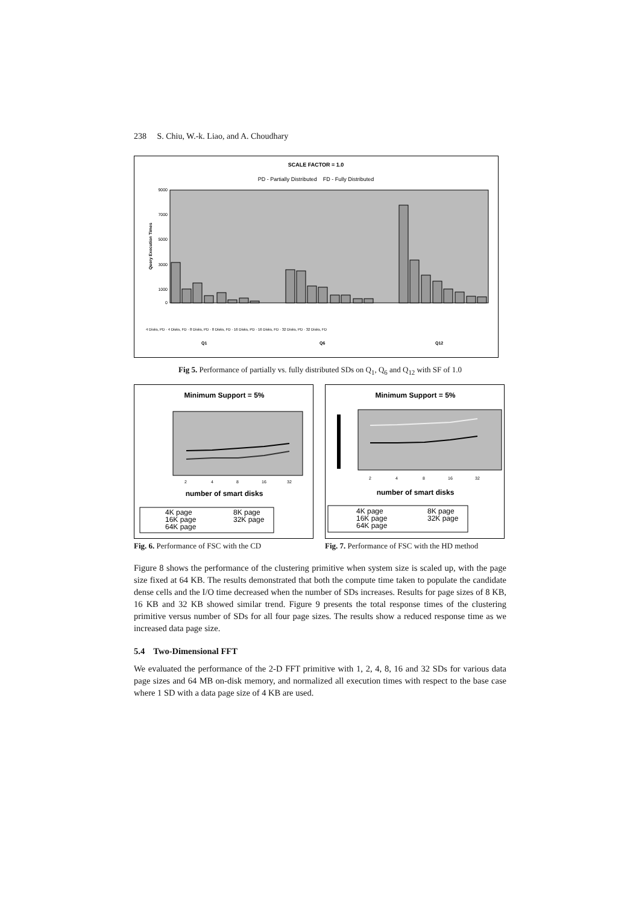238 S. Chiu, W.-k. Liao, and A. Choudhary
SCALE FACTOR = 1.0
PD - Partially Distributed FD - Fully Distributed
9000
7000
5000
3000
1000
0
Query Execution Times
Q1
Q6
Q12
4 Disks, PD · 4 Disks, FD · 8 Disks, PD · 8 Disks, FD · 16 Disks, PD · 16 Disks, FD · 32 Disks, PD · 32 Disks, FD
Fig 5. Performance of partially vs. fully distributed SDs on Q<sub>1</sub>, Q<sub>6</sub> and Q<sub>12</sub> with SF of 1.0
Minimum Support = 5%
number of smart disks
2
4
8
16
32
4K page
8K page
16K page
32K page
64K page
Fig. 6. Performance of FSC with the CD
Minimum Support = 5%
number of smart disks
2
4
8
16
32
4K page
8K page
16K page
32K page
64K page
Fig. 7. Performance of FSC with the HD method
Figure 8 shows the performance of the clustering primitive when system size is scaled up, with the page size fixed at 64 KB. The results demonstrated that both the compute time taken to populate the candidate dense cells and the I/O time decreased when the number of SDs increases. Results for page sizes of 8 KB, 16 KB and 32 KB showed similar trend. Figure 9 presents the total response times of the clustering primitive versus number of SDs for all four page sizes. The results show a reduced response time as we increased data page size.
5.4 Two-Dimensional FFT
We evaluated the performance of the 2-D FFT primitive with 1, 2, 4, 8, 16 and 32 SDs for various data page sizes and 64 MB on-disk memory, and normalized all execution times with respect to the base case where 1 SD with a data page size of 4 KB are used.